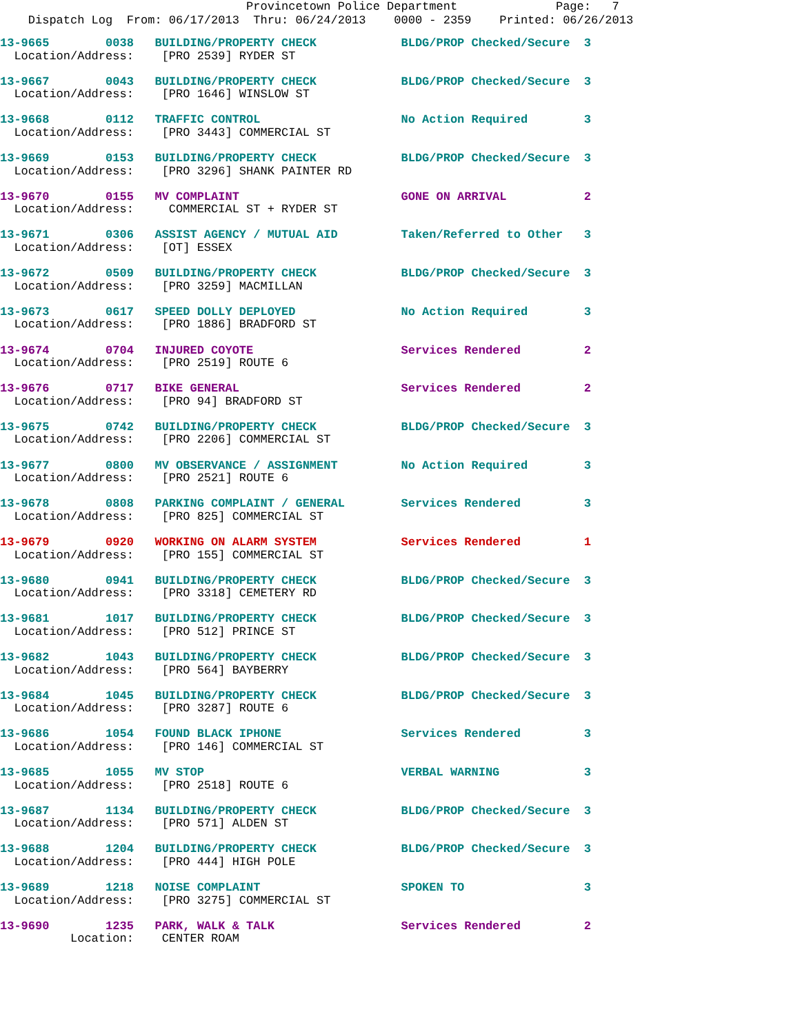Provincetown Police Department              Page:   7
    Dispatch Log  From: 06/17/2013  Thru: 06/24/2013    0000 - 2359    Printed: 06/26/2013
13-9665        0038   BUILDING/PROPERTY CHECK            BLDG/PROP Checked/Secure  3
  Location/Address:    [PRO 2539] RYDER ST
13-9667        0043   BUILDING/PROPERTY CHECK            BLDG/PROP Checked/Secure  3
  Location/Address:    [PRO 1646] WINSLOW ST
13-9668        0112   TRAFFIC CONTROL                    No Action Required        3
  Location/Address:    [PRO 3443] COMMERCIAL ST
13-9669        0153   BUILDING/PROPERTY CHECK            BLDG/PROP Checked/Secure  3
  Location/Address:    [PRO 3296] SHANK PAINTER RD
13-9670        0155   MV COMPLAINT                       GONE ON ARRIVAL           2
  Location/Address:     COMMERCIAL ST + RYDER ST
13-9671        0306   ASSIST AGENCY / MUTUAL AID         Taken/Referred to Other   3
  Location/Address:    [OT] ESSEX
13-9672        0509   BUILDING/PROPERTY CHECK            BLDG/PROP Checked/Secure  3
  Location/Address:    [PRO 3259] MACMILLAN
13-9673        0617   SPEED DOLLY DEPLOYED               No Action Required        3
  Location/Address:    [PRO 1886] BRADFORD ST
13-9674        0704   INJURED COYOTE                     Services Rendered         2
  Location/Address:    [PRO 2519] ROUTE 6
13-9676        0717   BIKE GENERAL                       Services Rendered         2
  Location/Address:    [PRO 94] BRADFORD ST
13-9675        0742   BUILDING/PROPERTY CHECK            BLDG/PROP Checked/Secure  3
  Location/Address:    [PRO 2206] COMMERCIAL ST
13-9677        0800   MV OBSERVANCE / ASSIGNMENT         No Action Required        3
  Location/Address:    [PRO 2521] ROUTE 6
13-9678        0808   PARKING COMPLAINT / GENERAL        Services Rendered         3
  Location/Address:    [PRO 825] COMMERCIAL ST
13-9679        0920   WORKING ON ALARM SYSTEM            Services Rendered         1
  Location/Address:    [PRO 155] COMMERCIAL ST
13-9680        0941   BUILDING/PROPERTY CHECK            BLDG/PROP Checked/Secure  3
  Location/Address:    [PRO 3318] CEMETERY RD
13-9681        1017   BUILDING/PROPERTY CHECK            BLDG/PROP Checked/Secure  3
  Location/Address:    [PRO 512] PRINCE ST
13-9682        1043   BUILDING/PROPERTY CHECK            BLDG/PROP Checked/Secure  3
  Location/Address:    [PRO 564] BAYBERRY
13-9684        1045   BUILDING/PROPERTY CHECK            BLDG/PROP Checked/Secure  3
  Location/Address:    [PRO 3287] ROUTE 6
13-9686        1054   FOUND BLACK IPHONE                 Services Rendered         3
  Location/Address:    [PRO 146] COMMERCIAL ST
13-9685        1055   MV STOP                            VERBAL WARNING            3
  Location/Address:    [PRO 2518] ROUTE 6
13-9687        1134   BUILDING/PROPERTY CHECK            BLDG/PROP Checked/Secure  3
  Location/Address:    [PRO 571] ALDEN ST
13-9688        1204   BUILDING/PROPERTY CHECK            BLDG/PROP Checked/Secure  3
  Location/Address:    [PRO 444] HIGH POLE
13-9689        1218   NOISE COMPLAINT                    SPOKEN TO                 3
  Location/Address:    [PRO 3275] COMMERCIAL ST
13-9690        1235   PARK, WALK & TALK                  Services Rendered         2
          Location:    CENTER ROAM